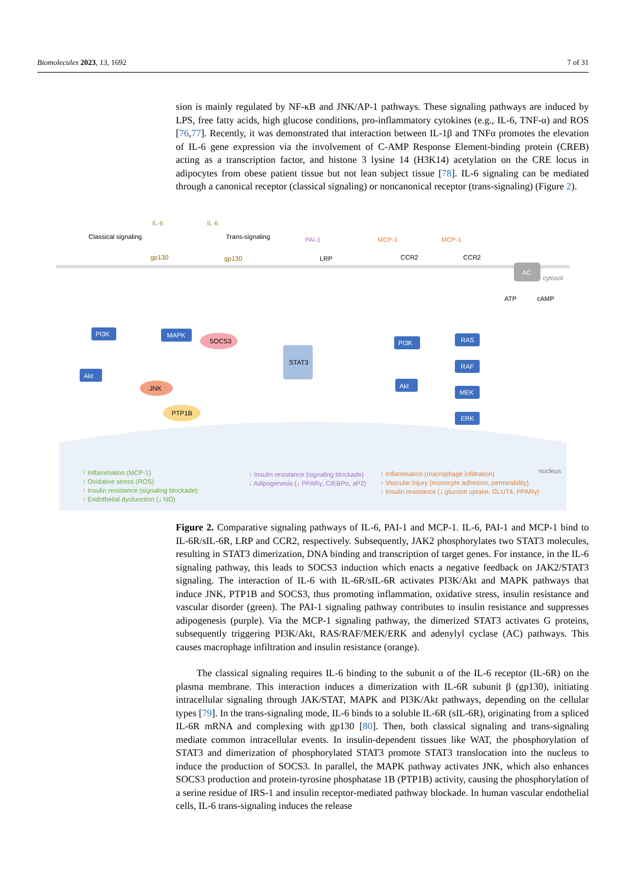Biomolecules 2023, 13, 1692 7 of 31
sion is mainly regulated by NF-κB and JNK/AP-1 pathways. These signaling pathways are induced by LPS, free fatty acids, high glucose conditions, pro-inflammatory cytokines (e.g., IL-6, TNF-α) and ROS [76,77]. Recently, it was demonstrated that interaction between IL-1β and TNFα promotes the elevation of IL-6 gene expression via the involvement of C-AMP Response Element-binding protein (CREB) acting as a transcription factor, and histone 3 lysine 14 (H3K14) acetylation on the CRE locus in adipocytes from obese patient tissue but not lean subject tissue [78]. IL-6 signaling can be mediated through a canonical receptor (classical signaling) or noncanonical receptor (trans-signaling) (Figure 2).
Classical signaling
gp130
IL-6
IL-6
Trans-signaling
gp130
PAI-1
LRP
MCP-1
CCR2
MCP-1
CCR2
AC
cytosol
ATP
cAMP
PI3K
MAPK
SOCS3
Akt
JNK
PTP1B
STAT3
PI3K
Akt
RAS
RAF
MEK
ERK
nucleus
↑ Inflammation (MCP-1)
↑ Oxidative stress (ROS)
↑ Insulin resistance (signaling blockade)
↑ Endothelial dysfunction (↓ NO)
↑ Insulin resistance (signaling blockade)
↓ Adipogenesis (↓ PPARγ, C/EBPα, aP2)
↑ Inflammation (macrophage infiltration)
↑ Vascular injury (monocyte adhesion, permeability)
↑ Insulin resistance (↓ glucose uptake, GLUT4, PPARγ)
Figure 2. Comparative signaling pathways of IL-6, PAI-1 and MCP-1. IL-6, PAI-1 and MCP-1 bind to IL-6R/sIL-6R, LRP and CCR2, respectively. Subsequently, JAK2 phosphorylates two STAT3 molecules, resulting in STAT3 dimerization, DNA binding and transcription of target genes. For instance, in the IL-6 signaling pathway, this leads to SOCS3 induction which enacts a negative feedback on JAK2/STAT3 signaling. The interaction of IL-6 with IL-6R/sIL-6R activates PI3K/Akt and MAPK pathways that induce JNK, PTP1B and SOCS3, thus promoting inflammation, oxidative stress, insulin resistance and vascular disorder (green). The PAI-1 signaling pathway contributes to insulin resistance and suppresses adipogenesis (purple). Via the MCP-1 signaling pathway, the dimerized STAT3 activates G proteins, subsequently triggering PI3K/Akt, RAS/RAF/MEK/ERK and adenylyl cyclase (AC) pathways. This causes macrophage infiltration and insulin resistance (orange).
The classical signaling requires IL-6 binding to the subunit α of the IL-6 receptor (IL-6R) on the plasma membrane. This interaction induces a dimerization with IL-6R subunit β (gp130), initiating intracellular signaling through JAK/STAT, MAPK and PI3K/Akt pathways, depending on the cellular types [79]. In the trans-signaling mode, IL-6 binds to a soluble IL-6R (sIL-6R), originating from a spliced IL-6R mRNA and complexing with gp130 [80]. Then, both classical signaling and trans-signaling mediate common intracellular events. In insulin-dependent tissues like WAT, the phosphorylation of STAT3 and dimerization of phosphorylated STAT3 promote STAT3 translocation into the nucleus to induce the production of SOCS3. In parallel, the MAPK pathway activates JNK, which also enhances SOCS3 production and protein-tyrosine phosphatase 1B (PTP1B) activity, causing the phosphorylation of a serine residue of IRS-1 and insulin receptor-mediated pathway blockade. In human vascular endothelial cells, IL-6 trans-signaling induces the release